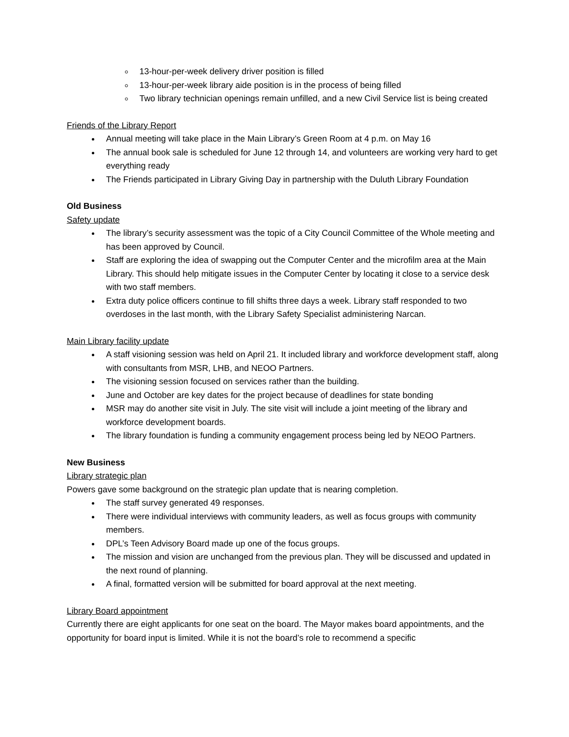13-hour-per-week delivery driver position is filled
13-hour-per-week library aide position is in the process of being filled
Two library technician openings remain unfilled, and a new Civil Service list is being created
Friends of the Library Report
Annual meeting will take place in the Main Library’s Green Room at 4 p.m. on May 16
The annual book sale is scheduled for June 12 through 14, and volunteers are working very hard to get everything ready
The Friends participated in Library Giving Day in partnership with the Duluth Library Foundation
Old Business
Safety update
The library’s security assessment was the topic of a City Council Committee of the Whole meeting and has been approved by Council.
Staff are exploring the idea of swapping out the Computer Center and the microfilm area at the Main Library. This should help mitigate issues in the Computer Center by locating it close to a service desk with two staff members.
Extra duty police officers continue to fill shifts three days a week. Library staff responded to two overdoses in the last month, with the Library Safety Specialist administering Narcan.
Main Library facility update
A staff visioning session was held on April 21. It included library and workforce development staff, along with consultants from MSR, LHB, and NEOO Partners.
The visioning session focused on services rather than the building.
June and October are key dates for the project because of deadlines for state bonding
MSR may do another site visit in July. The site visit will include a joint meeting of the library and workforce development boards.
The library foundation is funding a community engagement process being led by NEOO Partners.
New Business
Library strategic plan
Powers gave some background on the strategic plan update that is nearing completion.
The staff survey generated 49 responses.
There were individual interviews with community leaders, as well as focus groups with community members.
DPL’s Teen Advisory Board made up one of the focus groups.
The mission and vision are unchanged from the previous plan. They will be discussed and updated in the next round of planning.
A final, formatted version will be submitted for board approval at the next meeting.
Library Board appointment
Currently there are eight applicants for one seat on the board. The Mayor makes board appointments, and the opportunity for board input is limited. While it is not the board’s role to recommend a specific